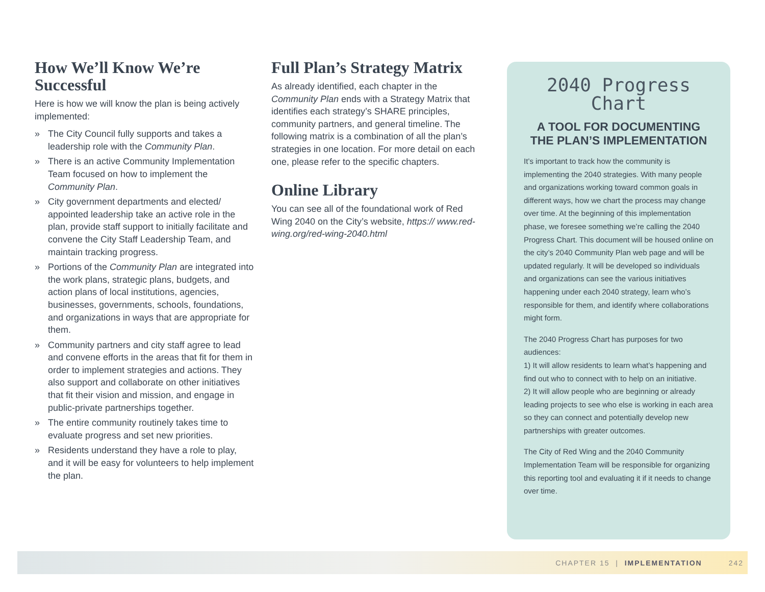How We’ll Know We’re Successful
Here is how we will know the plan is being actively implemented:
» The City Council fully supports and takes a leadership role with the Community Plan.
» There is an active Community Implementation Team focused on how to implement the Community Plan.
» City government departments and elected/ appointed leadership take an active role in the plan, provide staff support to initially facilitate and convene the City Staff Leadership Team, and maintain tracking progress.
» Portions of the Community Plan are integrated into the work plans, strategic plans, budgets, and action plans of local institutions, agencies, businesses, governments, schools, foundations, and organizations in ways that are appropriate for them.
» Community partners and city staff agree to lead and convene efforts in the areas that fit for them in order to implement strategies and actions. They also support and collaborate on other initiatives that fit their vision and mission, and engage in public-private partnerships together.
» The entire community routinely takes time to evaluate progress and set new priorities.
» Residents understand they have a role to play, and it will be easy for volunteers to help implement the plan.
Full Plan’s Strategy Matrix
As already identified, each chapter in the Community Plan ends with a Strategy Matrix that identifies each strategy’s SHARE principles, community partners, and general timeline. The following matrix is a combination of all the plan’s strategies in one location. For more detail on each one, please refer to the specific chapters.
Online Library
You can see all of the foundational work of Red Wing 2040 on the City’s website, https:// www.red-wing.org/red-wing-2040.html
2040 Progress Chart
A TOOL FOR DOCUMENTING THE PLAN’S IMPLEMENTATION
It’s important to track how the community is implementing the 2040 strategies. With many people and organizations working toward common goals in different ways, how we chart the process may change over time. At the beginning of this implementation phase, we foresee something we’re calling the 2040 Progress Chart. This document will be housed online on the city’s 2040 Community Plan web page and will be updated regularly. It will be developed so individuals and organizations can see the various initiatives happening under each 2040 strategy, learn who’s responsible for them, and identify where collaborations might form.
The 2040 Progress Chart has purposes for two audiences:
1) It will allow residents to learn what’s happening and find out who to connect with to help on an initiative.
2) It will allow people who are beginning or already leading projects to see who else is working in each area so they can connect and potentially develop new partnerships with greater outcomes.
The City of Red Wing and the 2040 Community Implementation Team will be responsible for organizing this reporting tool and evaluating it if it needs to change over time.
CHAPTER 15 | IMPLEMENTATION 242